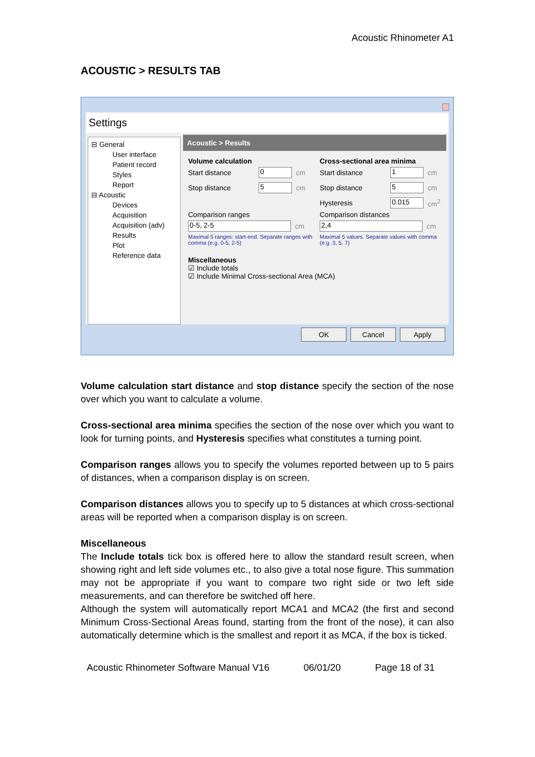Acoustic Rhinometer A1
ACOUSTIC > RESULTS TAB
Settings
⊟ General
User interface
Patient record
Styles
Report
⊟ Acoustic
Devices
Acquisition
Acquisition (adv)
Results
Plot
Reference data
Acoustic > Results
Volume calculation
Start distance 0 cm
Stop distance 5 cm
Comparison ranges
0-5, 2-5 cm
Maximal 5 ranges: start-end. Separate ranges with comma (e.g. 0-5, 2-5)
Cross-sectional area minima
Start distance 1 cm
Stop distance 5 cm
Hysteresis 0.015 cm<sup>2</sup>
Comparison distances
2,4 cm
Maximal 5 values. Separate values with comma (e.g. 3, 5, 7)
Miscellaneous
☑ Include totals
☑ Include Minimal Cross-sectional Area (MCA)
OK Cancel Apply
Volume calculation start distance and stop distance specify the section of the nose over which you want to calculate a volume.
Cross-sectional area minima specifies the section of the nose over which you want to look for turning points, and Hysteresis specifies what constitutes a turning point.
Comparison ranges allows you to specify the volumes reported between up to 5 pairs of distances, when a comparison display is on screen.
Comparison distances allows you to specify up to 5 distances at which cross-sectional areas will be reported when a comparison display is on screen.
Miscellaneous
The Include totals tick box is offered here to allow the standard result screen, when showing right and left side volumes etc., to also give a total nose figure. This summation may not be appropriate if you want to compare two right side or two left side measurements, and can therefore be switched off here.
Although the system will automatically report MCA1 and MCA2 (the first and second Minimum Cross-Sectional Areas found, starting from the front of the nose), it can also automatically determine which is the smallest and report it as MCA, if the box is ticked.
Acoustic Rhinometer Software Manual V16 06/01/20 Page 18 of 31